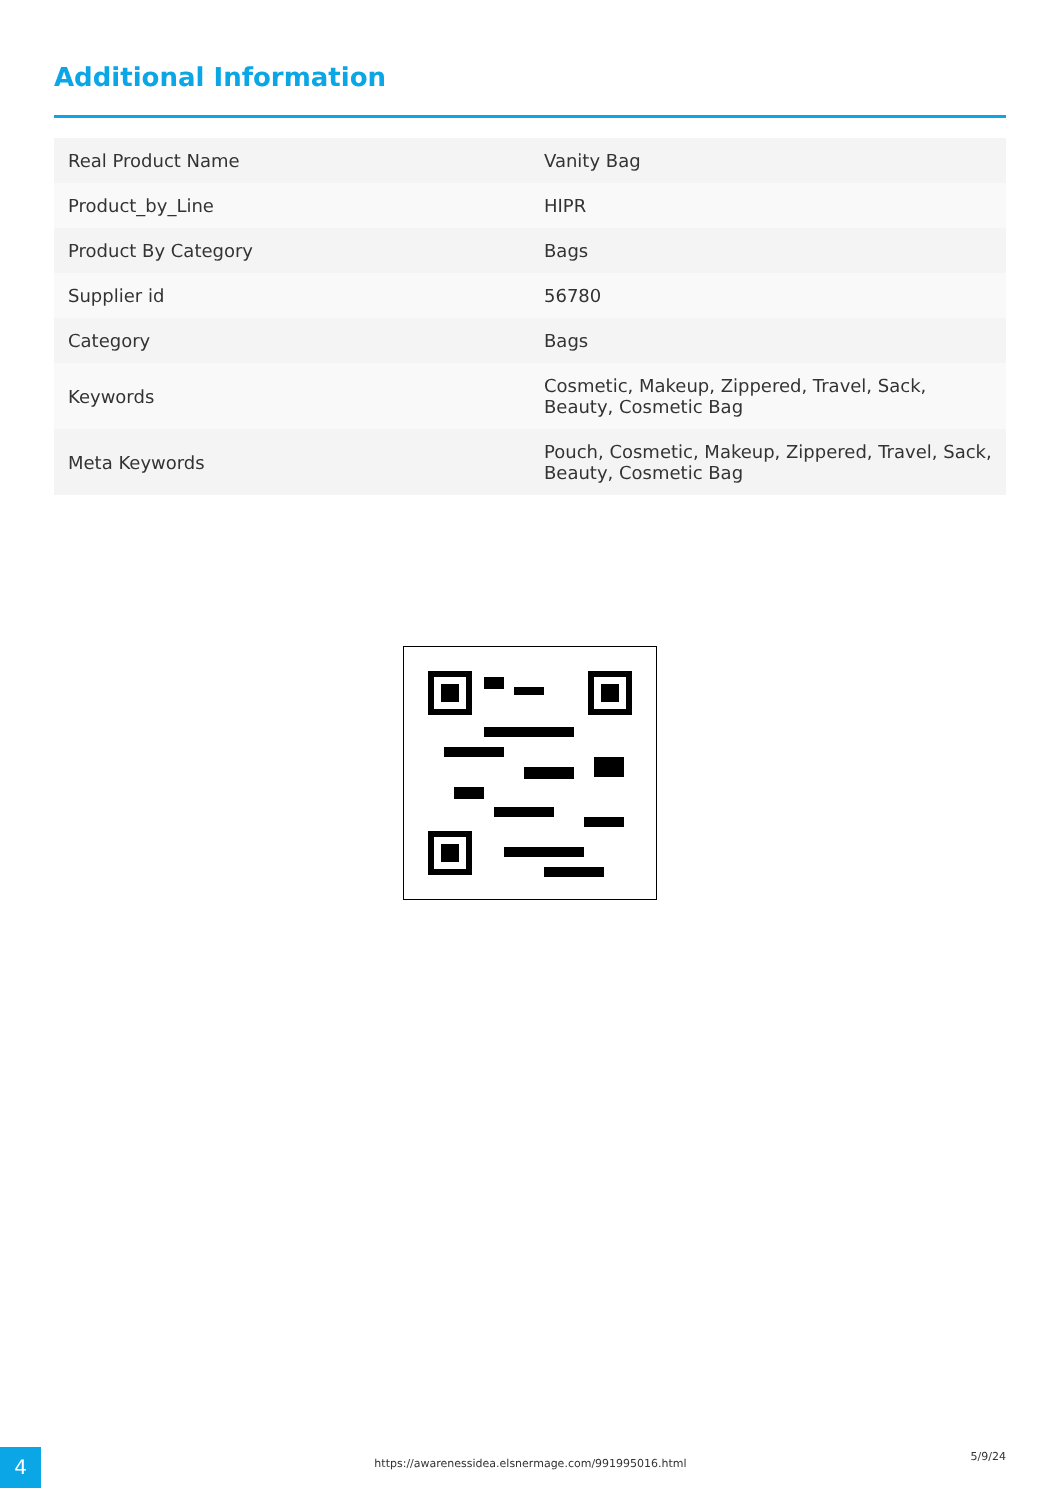Additional Information
| Real Product Name | Vanity Bag |
| Product_by_Line | HIPR |
| Product By Category | Bags |
| Supplier id | 56780 |
| Category | Bags |
| Keywords | Cosmetic, Makeup, Zippered, Travel, Sack, Beauty, Cosmetic Bag |
| Meta Keywords | Pouch, Cosmetic, Makeup, Zippered, Travel, Sack, Beauty, Cosmetic Bag |
4 https://awarenessidea.elsnermage.com/991995016.html
5/9/24